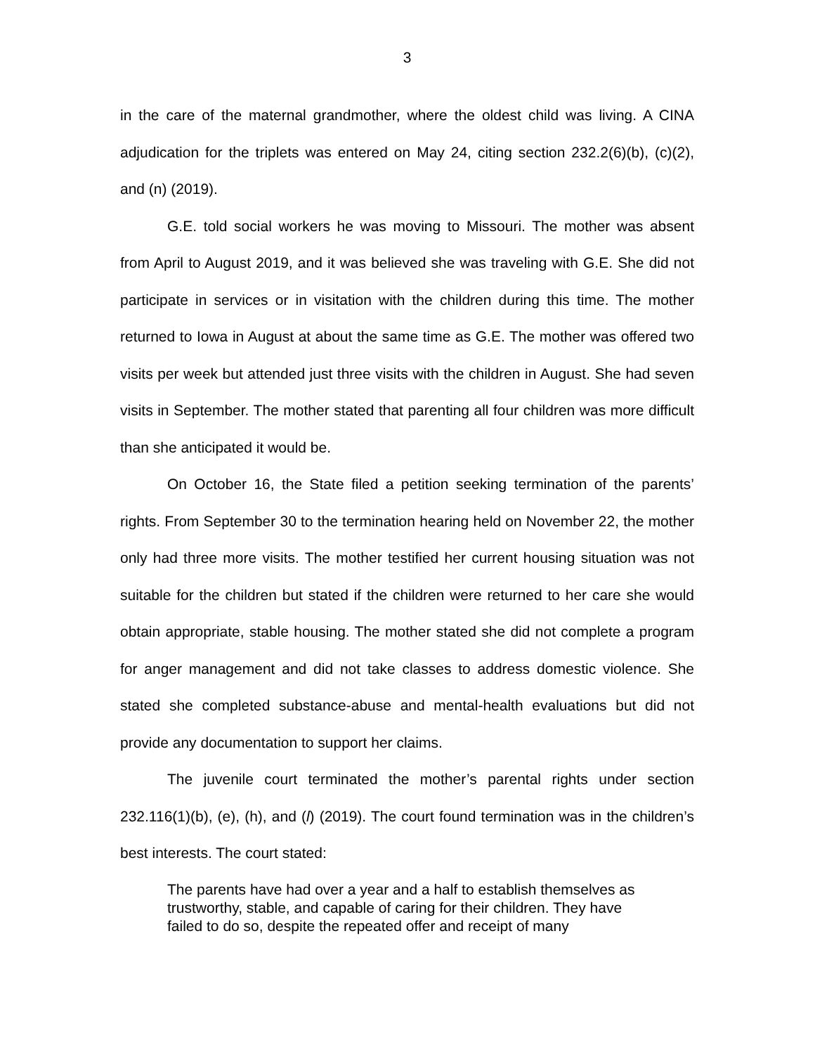3
in the care of the maternal grandmother, where the oldest child was living. A CINA adjudication for the triplets was entered on May 24, citing section 232.2(6)(b), (c)(2), and (n) (2019).
G.E. told social workers he was moving to Missouri. The mother was absent from April to August 2019, and it was believed she was traveling with G.E. She did not participate in services or in visitation with the children during this time. The mother returned to Iowa in August at about the same time as G.E. The mother was offered two visits per week but attended just three visits with the children in August. She had seven visits in September. The mother stated that parenting all four children was more difficult than she anticipated it would be.
On October 16, the State filed a petition seeking termination of the parents’ rights. From September 30 to the termination hearing held on November 22, the mother only had three more visits. The mother testified her current housing situation was not suitable for the children but stated if the children were returned to her care she would obtain appropriate, stable housing. The mother stated she did not complete a program for anger management and did not take classes to address domestic violence. She stated she completed substance-abuse and mental-health evaluations but did not provide any documentation to support her claims.
The juvenile court terminated the mother’s parental rights under section 232.116(1)(b), (e), (h), and (l) (2019). The court found termination was in the children’s best interests. The court stated:
The parents have had over a year and a half to establish themselves as trustworthy, stable, and capable of caring for their children. They have failed to do so, despite the repeated offer and receipt of many